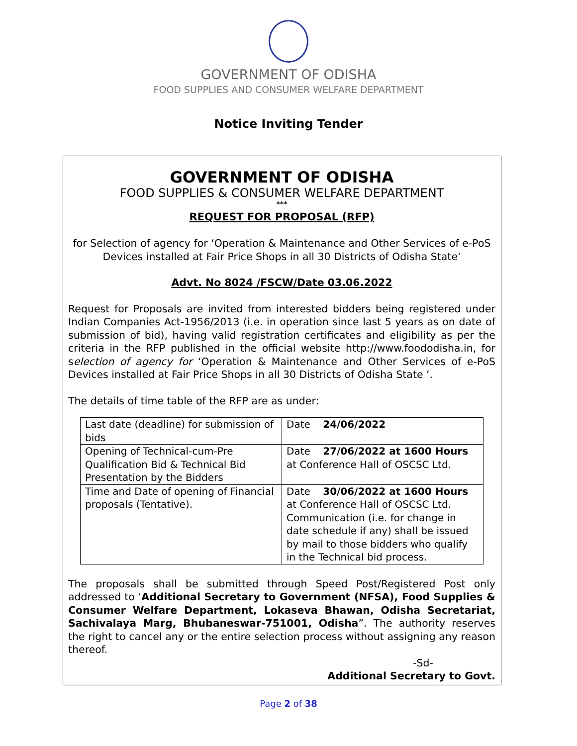GOVERNMENT OF ODISHA
FOOD SUPPLIES AND CONSUMER WELFARE DEPARTMENT
Notice Inviting Tender
GOVERNMENT OF ODISHA
FOOD SUPPLIES & CONSUMER WELFARE DEPARTMENT
***
REQUEST FOR PROPOSAL (RFP)
for Selection of agency for ‘Operation & Maintenance and Other Services of e-PoS Devices installed at Fair Price Shops in all 30 Districts of Odisha State’
Advt. No 8024 /FSCW/Date 03.06.2022
Request for Proposals are invited from interested bidders being registered under Indian Companies Act-1956/2013 (i.e. in operation since last 5 years as on date of submission of bid), having valid registration certificates and eligibility as per the criteria in the RFP published in the official website http://www.foododisha.in, for selection of agency for ‘Operation & Maintenance and Other Services of e-PoS Devices installed at Fair Price Shops in all 30 Districts of Odisha State ’.
The details of time table of the RFP are as under:
| Last date (deadline) for submission of bids | Date 24/06/2022 |
| Opening of Technical-cum-Pre Qualification Bid & Technical Bid Presentation by the Bidders | Date 27/06/2022 at 1600 Hours at Conference Hall of OSCSC Ltd. |
| Time and Date of opening of Financial proposals (Tentative). | Date 30/06/2022 at 1600 Hours at Conference Hall of OSCSC Ltd. Communication (i.e. for change in date schedule if any) shall be issued by mail to those bidders who qualify in the Technical bid process. |
The proposals shall be submitted through Speed Post/Registered Post only addressed to ‘Additional Secretary to Government (NFSA), Food Supplies & Consumer Welfare Department, Lokaseva Bhawan, Odisha Secretariat, Sachivalaya Marg, Bhubaneswar-751001, Odisha”. The authority reserves the right to cancel any or the entire selection process without assigning any reason thereof.
-Sd-
Additional Secretary to Govt.
Page 2 of 38